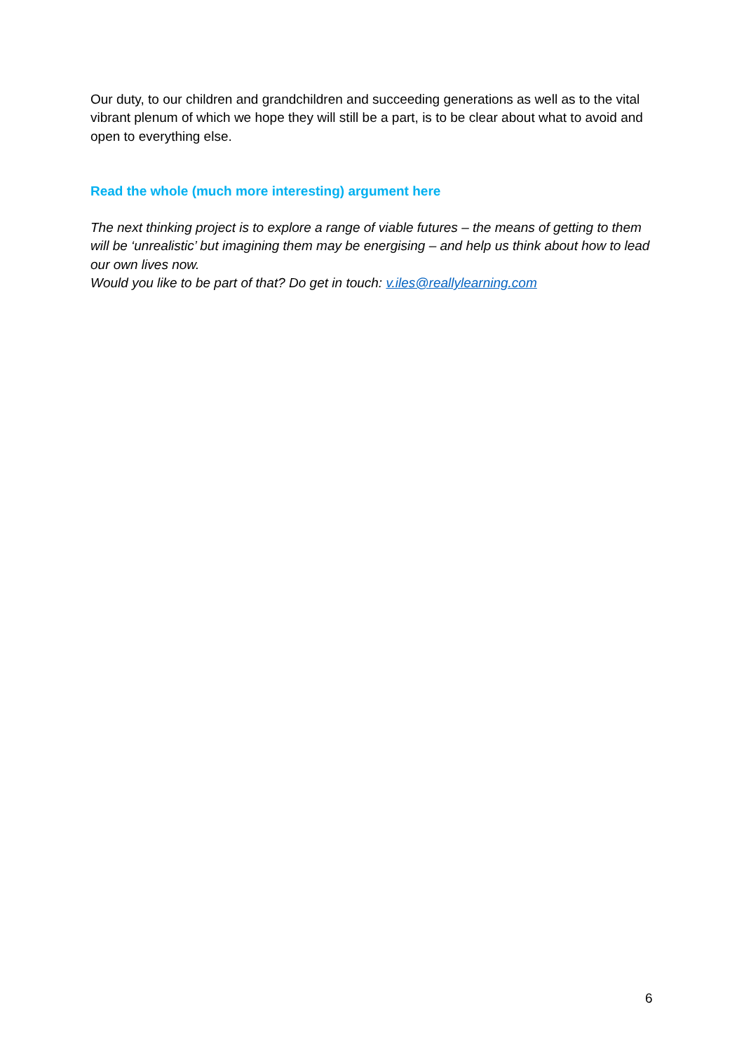Our duty, to our children and grandchildren and succeeding generations as well as to the vital vibrant plenum of which we hope they will still be a part, is to be clear about what to avoid and open to everything else.
Read the whole (much more interesting) argument here
The next thinking project is to explore a range of viable futures – the means of getting to them will be ‘unrealistic’ but imagining them may be energising – and help us think about how to lead our own lives now.
Would you like to be part of that? Do get in touch: v.iles@reallylearning.com
6